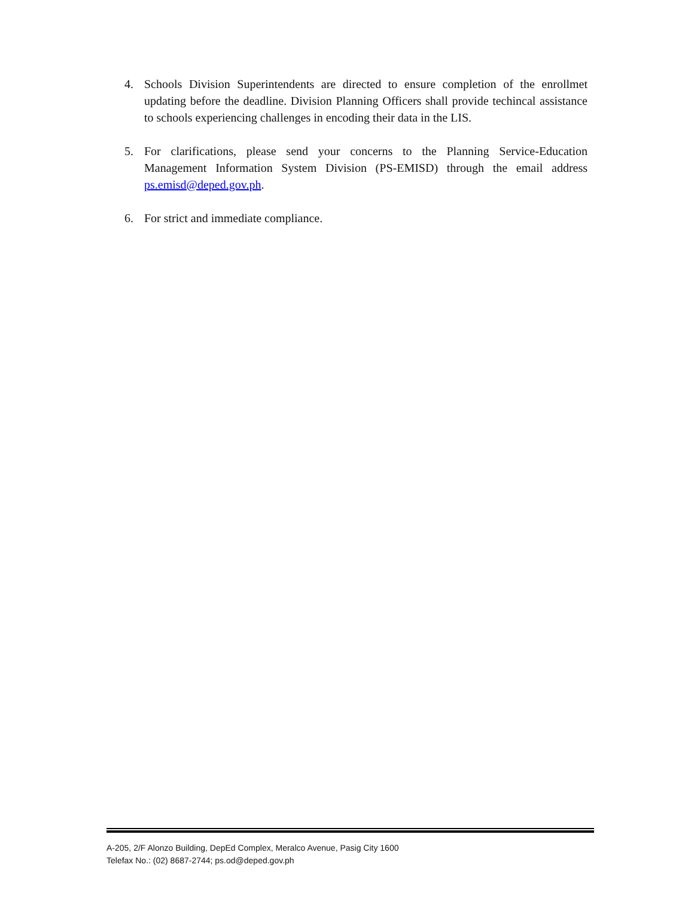4. Schools Division Superintendents are directed to ensure completion of the enrollmet updating before the deadline. Division Planning Officers shall provide techincal assistance to schools experiencing challenges in encoding their data in the LIS.
5. For clarifications, please send your concerns to the Planning Service-Education Management Information System Division (PS-EMISD) through the email address ps.emisd@deped.gov.ph.
6. For strict and immediate compliance.
A-205, 2/F Alonzo Building, DepEd Complex, Meralco Avenue, Pasig City 1600
Telefax No.: (02) 8687-2744; ps.od@deped.gov.ph